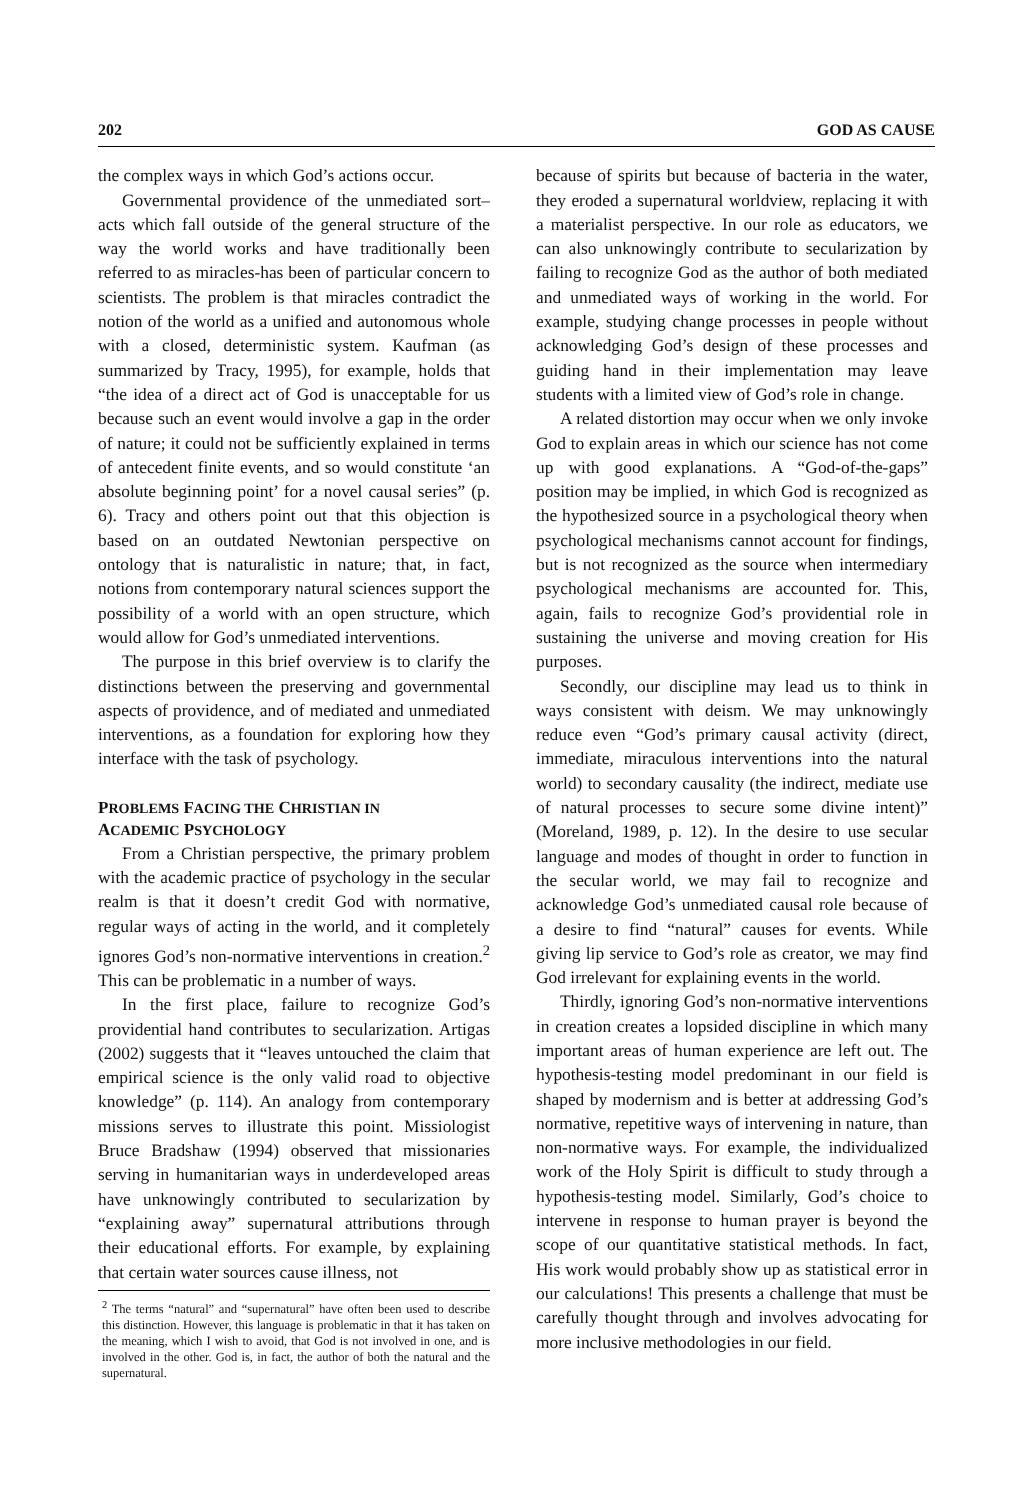202 GOD AS CAUSE
the complex ways in which God’s actions occur.
Governmental providence of the unmediated sort– acts which fall outside of the general structure of the way the world works and have traditionally been referred to as miracles-has been of particular concern to scientists. The problem is that miracles contradict the notion of the world as a unified and autonomous whole with a closed, deterministic system. Kaufman (as summarized by Tracy, 1995), for example, holds that “the idea of a direct act of God is unacceptable for us because such an event would involve a gap in the order of nature; it could not be sufficiently explained in terms of antecedent finite events, and so would constitute ‘an absolute beginning point’ for a novel causal series” (p. 6). Tracy and others point out that this objection is based on an outdated Newtonian perspective on ontology that is naturalistic in nature; that, in fact, notions from contemporary natural sciences support the possibility of a world with an open structure, which would allow for God’s unmediated interventions.
The purpose in this brief overview is to clarify the distinctions between the preserving and governmental aspects of providence, and of mediated and unmediated interventions, as a foundation for exploring how they interface with the task of psychology.
PROBLEMS FACING THE CHRISTIAN IN
ACADEMIC PSYCHOLOGY
From a Christian perspective, the primary problem with the academic practice of psychology in the secular realm is that it doesn’t credit God with normative, regular ways of acting in the world, and it completely ignores God’s non-normative interventions in creation.<sup>2</sup> This can be problematic in a number of ways.
In the first place, failure to recognize God’s providential hand contributes to secularization. Artigas (2002) suggests that it “leaves untouched the claim that empirical science is the only valid road to objective knowledge” (p. 114). An analogy from contemporary missions serves to illustrate this point. Missiologist Bruce Bradshaw (1994) observed that missionaries serving in humanitarian ways in underdeveloped areas have unknowingly contributed to secularization by “explaining away” supernatural attributions through their educational efforts. For example, by explaining that certain water sources cause illness, not
<sup>2</sup> The terms “natural” and “supernatural” have often been used to describe this distinction. However, this language is problematic in that it has taken on the meaning, which I wish to avoid, that God is not involved in one, and is involved in the other. God is, in fact, the author of both the natural and the supernatural.
because of spirits but because of bacteria in the water, they eroded a supernatural worldview, replacing it with a materialist perspective. In our role as educators, we can also unknowingly contribute to secularization by failing to recognize God as the author of both mediated and unmediated ways of working in the world. For example, studying change processes in people without acknowledging God’s design of these processes and guiding hand in their implementation may leave students with a limited view of God’s role in change.
A related distortion may occur when we only invoke God to explain areas in which our science has not come up with good explanations. A “God-of-the-gaps” position may be implied, in which God is recognized as the hypothesized source in a psychological theory when psychological mechanisms cannot account for findings, but is not recognized as the source when intermediary psychological mechanisms are accounted for. This, again, fails to recognize God’s providential role in sustaining the universe and moving creation for His purposes.
Secondly, our discipline may lead us to think in ways consistent with deism. We may unknowingly reduce even “God’s primary causal activity (direct, immediate, miraculous interventions into the natural world) to secondary causality (the indirect, mediate use of natural processes to secure some divine intent)” (Moreland, 1989, p. 12). In the desire to use secular language and modes of thought in order to function in the secular world, we may fail to recognize and acknowledge God’s unmediated causal role because of a desire to find “natural” causes for events. While giving lip service to God’s role as creator, we may find God irrelevant for explaining events in the world.
Thirdly, ignoring God’s non-normative interventions in creation creates a lopsided discipline in which many important areas of human experience are left out. The hypothesis-testing model predominant in our field is shaped by modernism and is better at addressing God’s normative, repetitive ways of intervening in nature, than non-normative ways. For example, the individualized work of the Holy Spirit is difficult to study through a hypothesis-testing model. Similarly, God’s choice to intervene in response to human prayer is beyond the scope of our quantitative statistical methods. In fact, His work would probably show up as statistical error in our calculations! This presents a challenge that must be carefully thought through and involves advocating for more inclusive methodologies in our field.